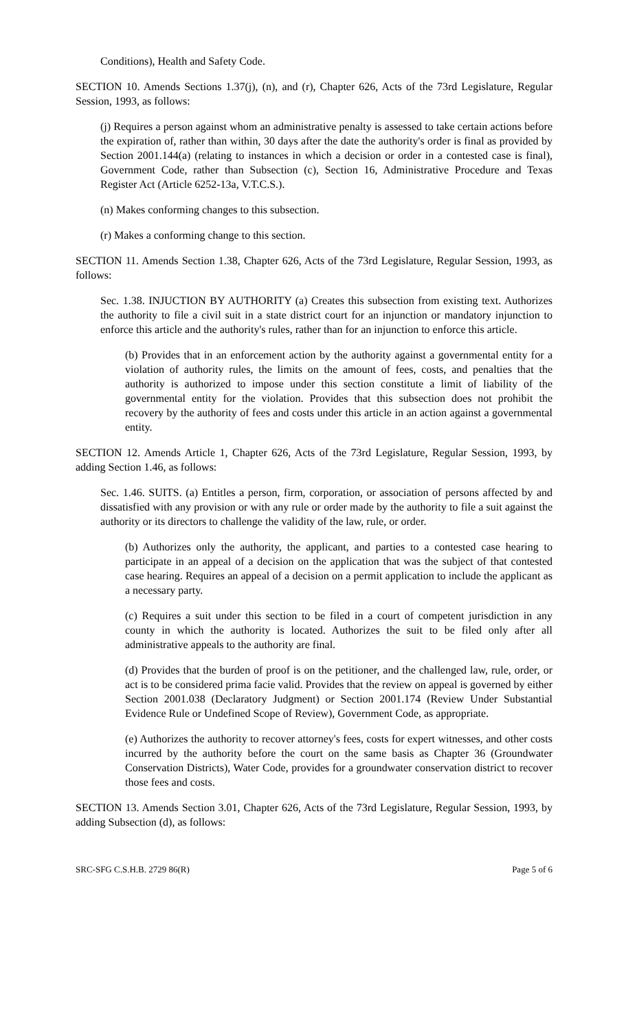Conditions), Health and Safety Code.
SECTION 10. Amends Sections 1.37(j), (n), and (r), Chapter 626, Acts of the 73rd Legislature, Regular Session, 1993, as follows:
(j) Requires a person against whom an administrative penalty is assessed to take certain actions before the expiration of, rather than within, 30 days after the date the authority's order is final as provided by Section 2001.144(a) (relating to instances in which a decision or order in a contested case is final), Government Code, rather than Subsection (c), Section 16, Administrative Procedure and Texas Register Act (Article 6252-13a, V.T.C.S.).
(n) Makes conforming changes to this subsection.
(r) Makes a conforming change to this section.
SECTION 11. Amends Section 1.38, Chapter 626, Acts of the 73rd Legislature, Regular Session, 1993, as follows:
Sec. 1.38. INJUCTION BY AUTHORITY (a) Creates this subsection from existing text. Authorizes the authority to file a civil suit in a state district court for an injunction or mandatory injunction to enforce this article and the authority's rules, rather than for an injunction to enforce this article.
(b) Provides that in an enforcement action by the authority against a governmental entity for a violation of authority rules, the limits on the amount of fees, costs, and penalties that the authority is authorized to impose under this section constitute a limit of liability of the governmental entity for the violation. Provides that this subsection does not prohibit the recovery by the authority of fees and costs under this article in an action against a governmental entity.
SECTION 12. Amends Article 1, Chapter 626, Acts of the 73rd Legislature, Regular Session, 1993, by adding Section 1.46, as follows:
Sec. 1.46. SUITS. (a) Entitles a person, firm, corporation, or association of persons affected by and dissatisfied with any provision or with any rule or order made by the authority to file a suit against the authority or its directors to challenge the validity of the law, rule, or order.
(b) Authorizes only the authority, the applicant, and parties to a contested case hearing to participate in an appeal of a decision on the application that was the subject of that contested case hearing. Requires an appeal of a decision on a permit application to include the applicant as a necessary party.
(c) Requires a suit under this section to be filed in a court of competent jurisdiction in any county in which the authority is located. Authorizes the suit to be filed only after all administrative appeals to the authority are final.
(d) Provides that the burden of proof is on the petitioner, and the challenged law, rule, order, or act is to be considered prima facie valid. Provides that the review on appeal is governed by either Section 2001.038 (Declaratory Judgment) or Section 2001.174 (Review Under Substantial Evidence Rule or Undefined Scope of Review), Government Code, as appropriate.
(e) Authorizes the authority to recover attorney's fees, costs for expert witnesses, and other costs incurred by the authority before the court on the same basis as Chapter 36 (Groundwater Conservation Districts), Water Code, provides for a groundwater conservation district to recover those fees and costs.
SECTION 13. Amends Section 3.01, Chapter 626, Acts of the 73rd Legislature, Regular Session, 1993, by adding Subsection (d), as follows:
SRC-SFG C.S.H.B. 2729 86(R) Page 5 of 6